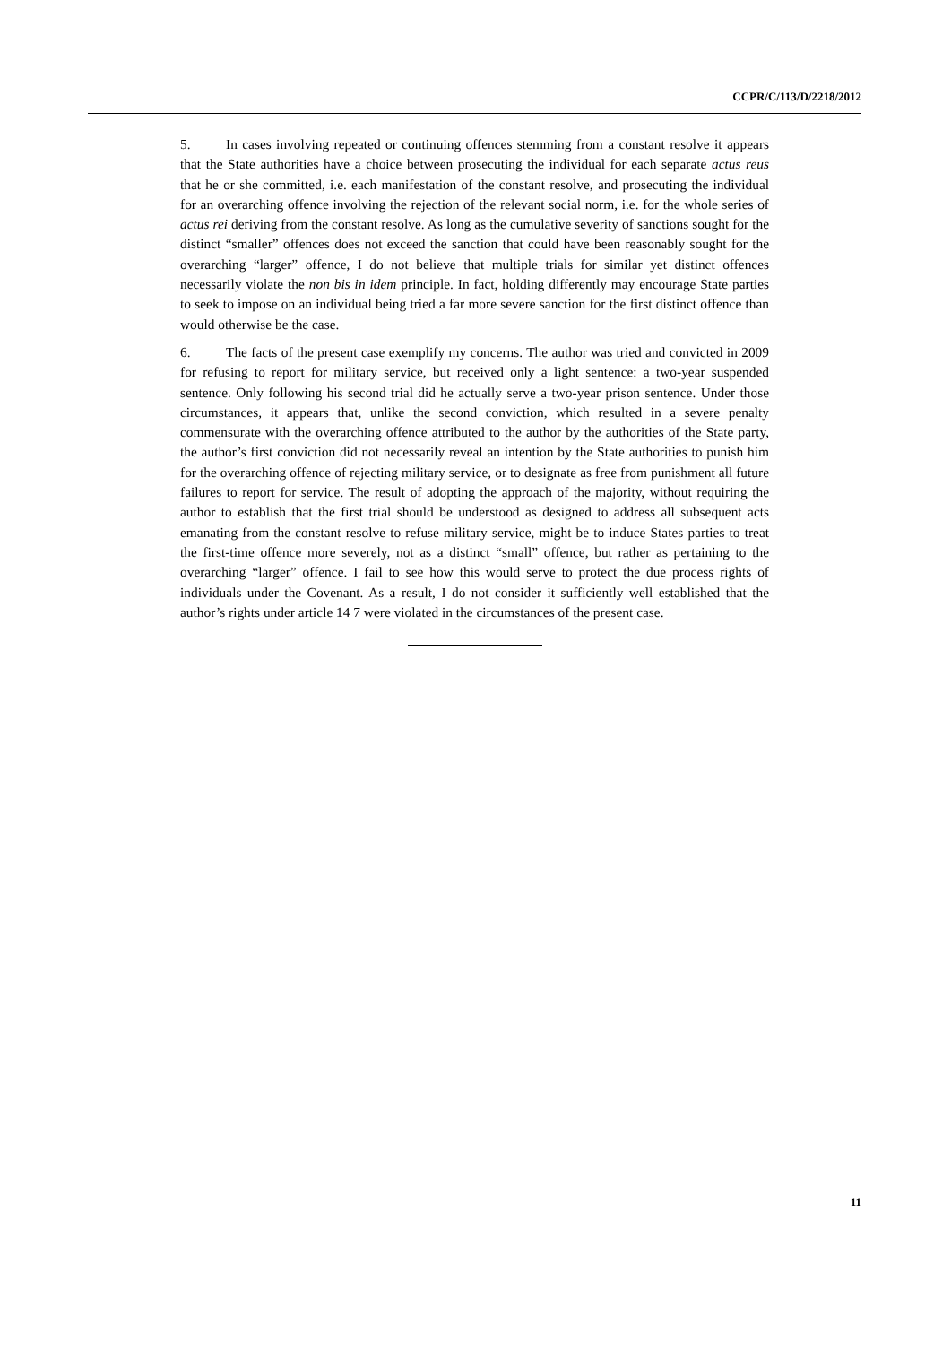CCPR/C/113/D/2218/2012
5. In cases involving repeated or continuing offences stemming from a constant resolve it appears that the State authorities have a choice between prosecuting the individual for each separate actus reus that he or she committed, i.e. each manifestation of the constant resolve, and prosecuting the individual for an overarching offence involving the rejection of the relevant social norm, i.e. for the whole series of actus rei deriving from the constant resolve. As long as the cumulative severity of sanctions sought for the distinct “smaller” offences does not exceed the sanction that could have been reasonably sought for the overarching “larger” offence, I do not believe that multiple trials for similar yet distinct offences necessarily violate the non bis in idem principle. In fact, holding differently may encourage State parties to seek to impose on an individual being tried a far more severe sanction for the first distinct offence than would otherwise be the case.
6. The facts of the present case exemplify my concerns. The author was tried and convicted in 2009 for refusing to report for military service, but received only a light sentence: a two-year suspended sentence. Only following his second trial did he actually serve a two-year prison sentence. Under those circumstances, it appears that, unlike the second conviction, which resulted in a severe penalty commensurate with the overarching offence attributed to the author by the authorities of the State party, the author’s first conviction did not necessarily reveal an intention by the State authorities to punish him for the overarching offence of rejecting military service, or to designate as free from punishment all future failures to report for service. The result of adopting the approach of the majority, without requiring the author to establish that the first trial should be understood as designed to address all subsequent acts emanating from the constant resolve to refuse military service, might be to induce States parties to treat the first-time offence more severely, not as a distinct “small” offence, but rather as pertaining to the overarching “larger” offence. I fail to see how this would serve to protect the due process rights of individuals under the Covenant. As a result, I do not consider it sufficiently well established that the author’s rights under article 14 7 were violated in the circumstances of the present case.
11